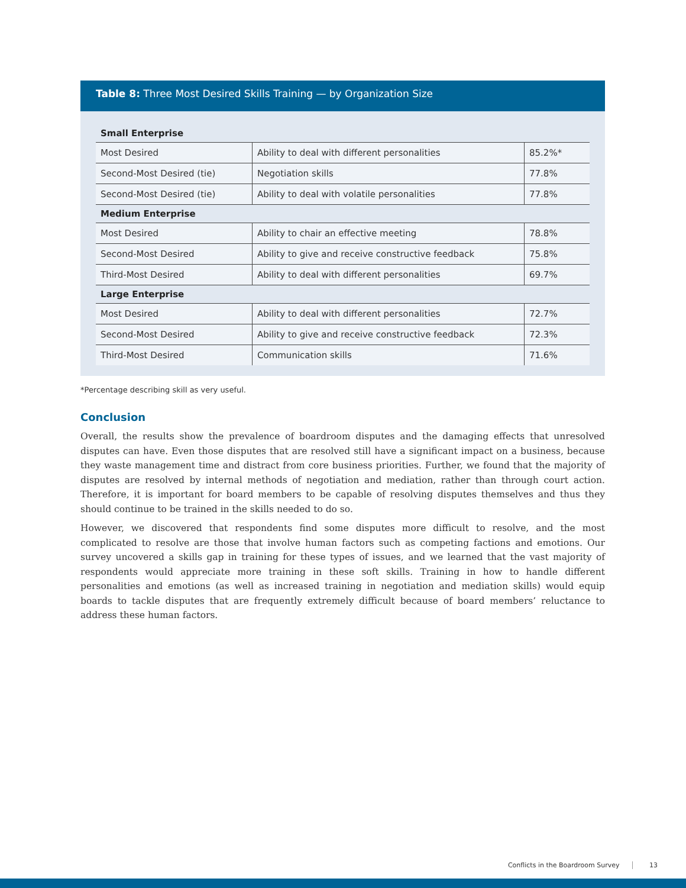Table 8: Three Most Desired Skills Training — by Organization Size
| Small Enterprise | | |
| --- | --- | --- |
| Most Desired | Ability to deal with different personalities | 85.2%* |
| Second-Most Desired (tie) | Negotiation skills | 77.8% |
| Second-Most Desired (tie) | Ability to deal with volatile personalities | 77.8% |
| Medium Enterprise | | |
| Most Desired | Ability to chair an effective meeting | 78.8% |
| Second-Most Desired | Ability to give and receive constructive feedback | 75.8% |
| Third-Most Desired | Ability to deal with different personalities | 69.7% |
| Large Enterprise | | |
| Most Desired | Ability to deal with different personalities | 72.7% |
| Second-Most Desired | Ability to give and receive constructive feedback | 72.3% |
| Third-Most Desired | Communication skills | 71.6% |
*Percentage describing skill as very useful.
Conclusion
Overall, the results show the prevalence of boardroom disputes and the damaging effects that unresolved disputes can have. Even those disputes that are resolved still have a significant impact on a business, because they waste management time and distract from core business priorities. Further, we found that the majority of disputes are resolved by internal methods of negotiation and mediation, rather than through court action. Therefore, it is important for board members to be capable of resolving disputes themselves and thus they should continue to be trained in the skills needed to do so.
However, we discovered that respondents find some disputes more difficult to resolve, and the most complicated to resolve are those that involve human factors such as competing factions and emotions. Our survey uncovered a skills gap in training for these types of issues, and we learned that the vast majority of respondents would appreciate more training in these soft skills. Training in how to handle different personalities and emotions (as well as increased training in negotiation and mediation skills) would equip boards to tackle disputes that are frequently extremely difficult because of board members’ reluctance to address these human factors.
Conflicts in the Boardroom Survey 13